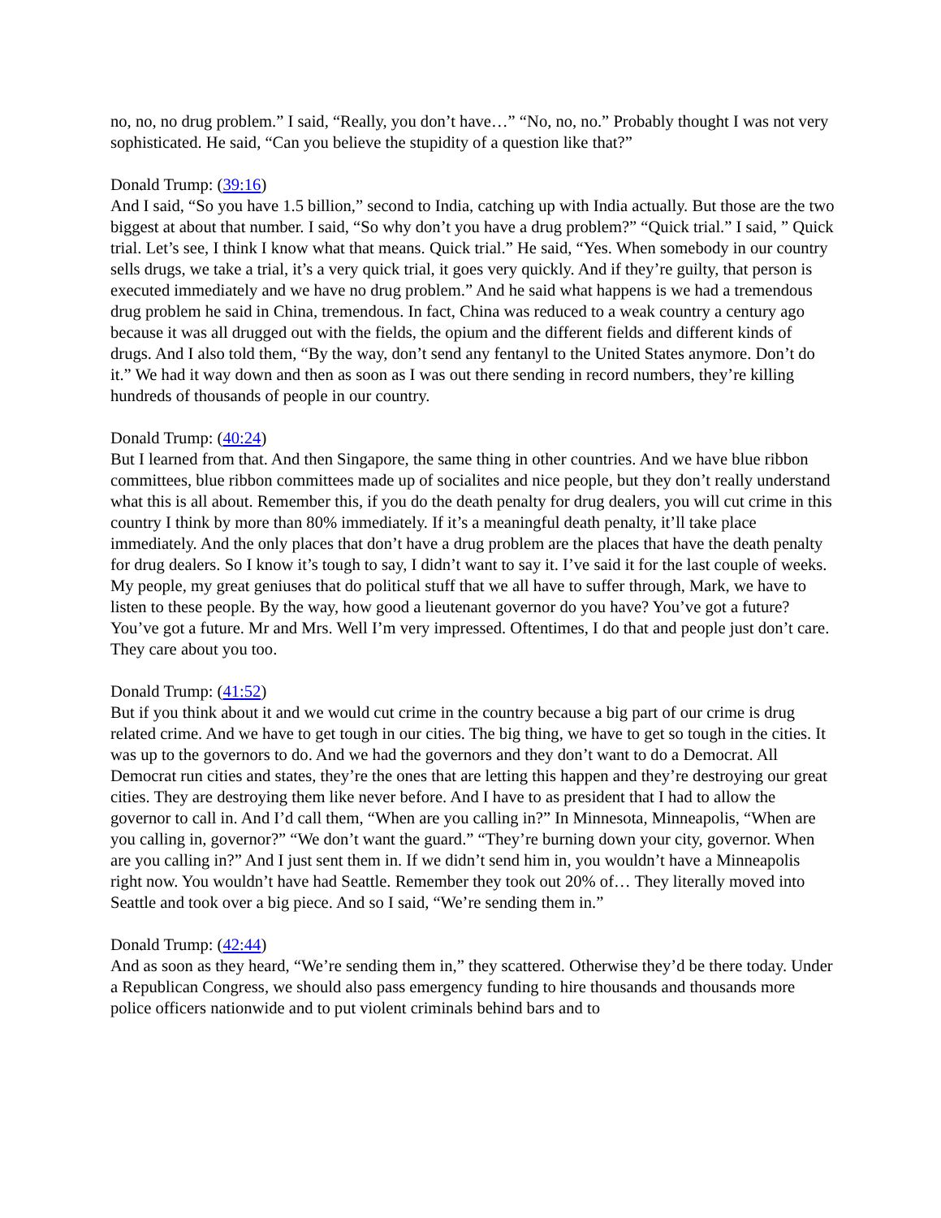no, no, no drug problem.” I said, “Really, you don’t have…” “No, no, no.” Probably thought I was not very sophisticated. He said, “Can you believe the stupidity of a question like that?”
Donald Trump: (39:16)
And I said, “So you have 1.5 billion,” second to India, catching up with India actually. But those are the two biggest at about that number. I said, “So why don’t you have a drug problem?” “Quick trial.” I said, ” Quick trial. Let’s see, I think I know what that means. Quick trial.” He said, “Yes. When somebody in our country sells drugs, we take a trial, it’s a very quick trial, it goes very quickly. And if they’re guilty, that person is executed immediately and we have no drug problem.” And he said what happens is we had a tremendous drug problem he said in China, tremendous. In fact, China was reduced to a weak country a century ago because it was all drugged out with the fields, the opium and the different fields and different kinds of drugs. And I also told them, “By the way, don’t send any fentanyl to the United States anymore. Don’t do it.” We had it way down and then as soon as I was out there sending in record numbers, they’re killing hundreds of thousands of people in our country.
Donald Trump: (40:24)
But I learned from that. And then Singapore, the same thing in other countries. And we have blue ribbon committees, blue ribbon committees made up of socialites and nice people, but they don’t really understand what this is all about. Remember this, if you do the death penalty for drug dealers, you will cut crime in this country I think by more than 80% immediately. If it’s a meaningful death penalty, it’ll take place immediately. And the only places that don’t have a drug problem are the places that have the death penalty for drug dealers. So I know it’s tough to say, I didn’t want to say it. I’ve said it for the last couple of weeks. My people, my great geniuses that do political stuff that we all have to suffer through, Mark, we have to listen to these people. By the way, how good a lieutenant governor do you have? You’ve got a future? You’ve got a future. Mr and Mrs. Well I’m very impressed. Oftentimes, I do that and people just don’t care. They care about you too.
Donald Trump: (41:52)
But if you think about it and we would cut crime in the country because a big part of our crime is drug related crime. And we have to get tough in our cities. The big thing, we have to get so tough in the cities. It was up to the governors to do. And we had the governors and they don’t want to do a Democrat. All Democrat run cities and states, they’re the ones that are letting this happen and they’re destroying our great cities. They are destroying them like never before. And I have to as president that I had to allow the governor to call in. And I’d call them, “When are you calling in?” In Minnesota, Minneapolis, “When are you calling in, governor?” “We don’t want the guard.” “They’re burning down your city, governor. When are you calling in?” And I just sent them in. If we didn’t send him in, you wouldn’t have a Minneapolis right now. You wouldn’t have had Seattle. Remember they took out 20% of… They literally moved into Seattle and took over a big piece. And so I said, “We’re sending them in.”
Donald Trump: (42:44)
And as soon as they heard, “We’re sending them in,” they scattered. Otherwise they’d be there today. Under a Republican Congress, we should also pass emergency funding to hire thousands and thousands more police officers nationwide and to put violent criminals behind bars and to